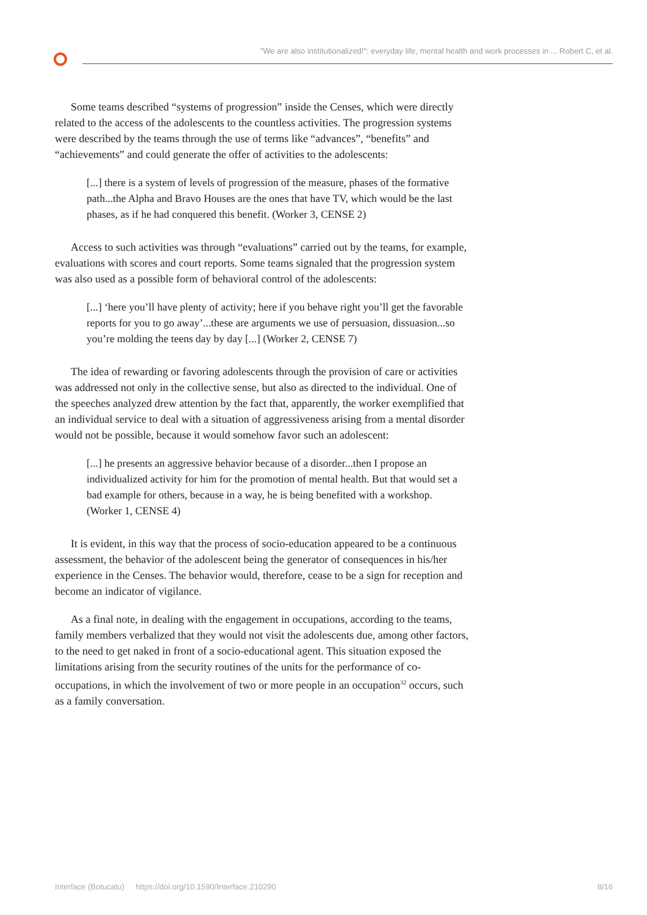"We are also institutionalized!": everyday life, mental health and work processes in ... Robert C, et al.
Some teams described “systems of progression” inside the Censes, which were directly related to the access of the adolescents to the countless activities. The progression systems were described by the teams through the use of terms like “advances”, “benefits” and “achievements” and could generate the offer of activities to the adolescents:
[...] there is a system of levels of progression of the measure, phases of the formative path...the Alpha and Bravo Houses are the ones that have TV, which would be the last phases, as if he had conquered this benefit. (Worker 3, CENSE 2)
Access to such activities was through “evaluations” carried out by the teams, for example, evaluations with scores and court reports. Some teams signaled that the progression system was also used as a possible form of behavioral control of the adolescents:
[...] ‘here you’ll have plenty of activity; here if you behave right you’ll get the favorable reports for you to go away’...these are arguments we use of persuasion, dissuasion...so you’re molding the teens day by day [...] (Worker 2, CENSE 7)
The idea of rewarding or favoring adolescents through the provision of care or activities was addressed not only in the collective sense, but also as directed to the individual. One of the speeches analyzed drew attention by the fact that, apparently, the worker exemplified that an individual service to deal with a situation of aggressiveness arising from a mental disorder would not be possible, because it would somehow favor such an adolescent:
[...] he presents an aggressive behavior because of a disorder...then I propose an individualized activity for him for the promotion of mental health. But that would set a bad example for others, because in a way, he is being benefited with a workshop. (Worker 1, CENSE 4)
It is evident, in this way that the process of socio-education appeared to be a continuous assessment, the behavior of the adolescent being the generator of consequences in his/her experience in the Censes. The behavior would, therefore, cease to be a sign for reception and become an indicator of vigilance.
As a final note, in dealing with the engagement in occupations, according to the teams, family members verbalized that they would not visit the adolescents due, among other factors, to the need to get naked in front of a socio-educational agent. This situation exposed the limitations arising from the security routines of the units for the performance of co-occupations, in which the involvement of two or more people in an occupation<sup>32</sup> occurs, such as a family conversation.
Interface (Botucatu) https://doi.org/10.1590/Interface.210290 8/16